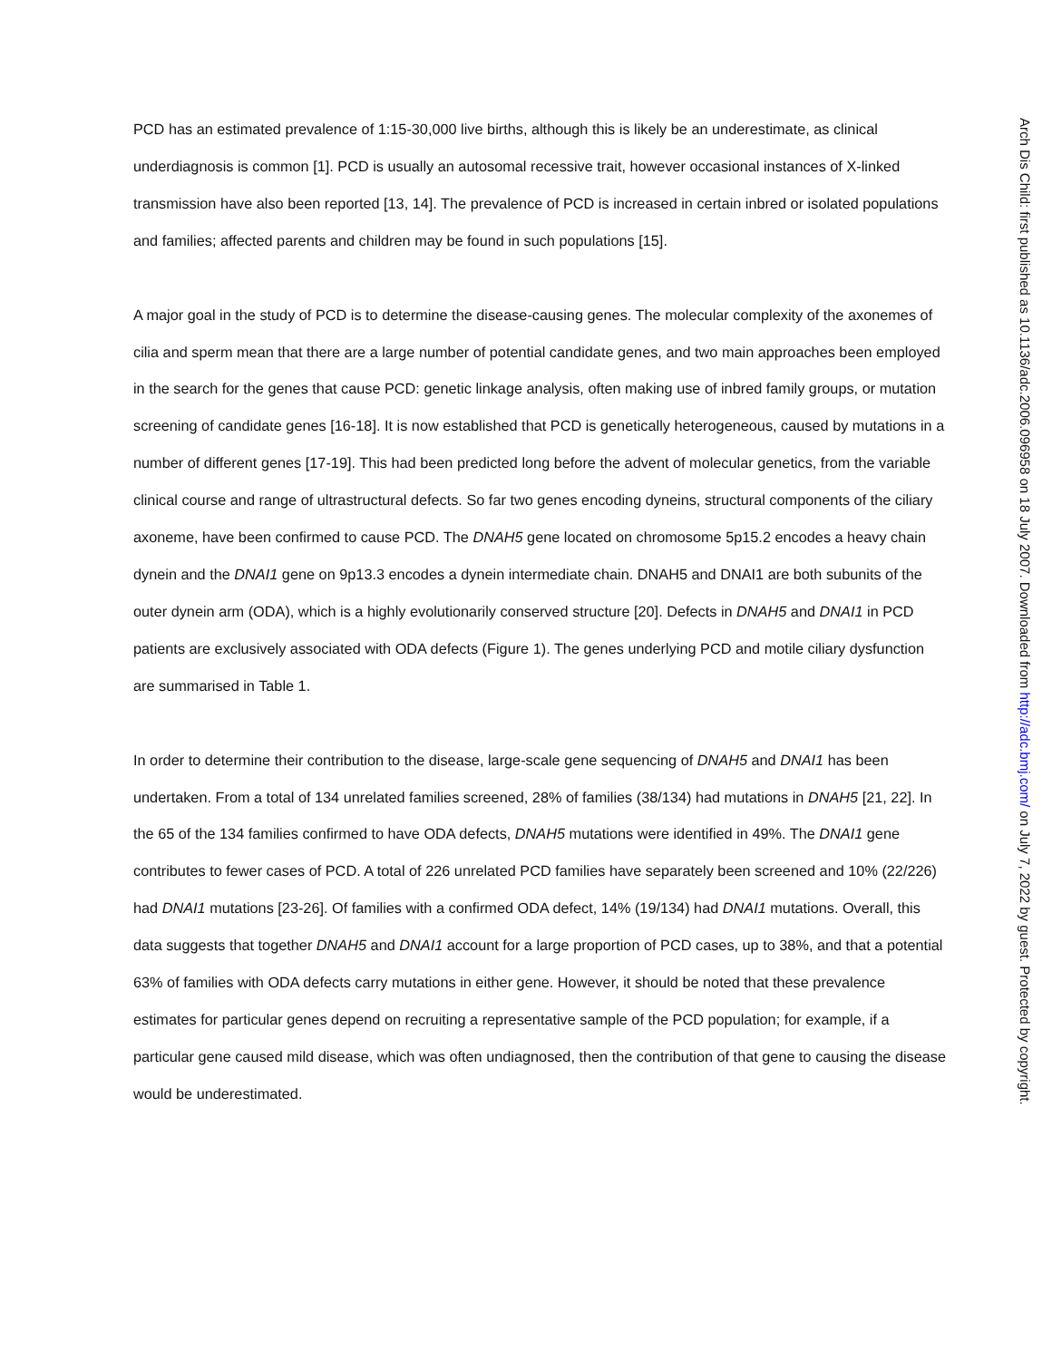PCD has an estimated prevalence of 1:15-30,000 live births, although this is likely be an underestimate, as clinical underdiagnosis is common [1]. PCD is usually an autosomal recessive trait, however occasional instances of X-linked transmission have also been reported [13, 14]. The prevalence of PCD is increased in certain inbred or isolated populations and families; affected parents and children may be found in such populations [15].
A major goal in the study of PCD is to determine the disease-causing genes. The molecular complexity of the axonemes of cilia and sperm mean that there are a large number of potential candidate genes, and two main approaches been employed in the search for the genes that cause PCD: genetic linkage analysis, often making use of inbred family groups, or mutation screening of candidate genes [16-18]. It is now established that PCD is genetically heterogeneous, caused by mutations in a number of different genes [17-19]. This had been predicted long before the advent of molecular genetics, from the variable clinical course and range of ultrastructural defects. So far two genes encoding dyneins, structural components of the ciliary axoneme, have been confirmed to cause PCD. The DNAH5 gene located on chromosome 5p15.2 encodes a heavy chain dynein and the DNAI1 gene on 9p13.3 encodes a dynein intermediate chain. DNAH5 and DNAI1 are both subunits of the outer dynein arm (ODA), which is a highly evolutionarily conserved structure [20]. Defects in DNAH5 and DNAI1 in PCD patients are exclusively associated with ODA defects (Figure 1). The genes underlying PCD and motile ciliary dysfunction are summarised in Table 1.
In order to determine their contribution to the disease, large-scale gene sequencing of DNAH5 and DNAI1 has been undertaken. From a total of 134 unrelated families screened, 28% of families (38/134) had mutations in DNAH5 [21, 22]. In the 65 of the 134 families confirmed to have ODA defects, DNAH5 mutations were identified in 49%. The DNAI1 gene contributes to fewer cases of PCD. A total of 226 unrelated PCD families have separately been screened and 10% (22/226) had DNAI1 mutations [23-26]. Of families with a confirmed ODA defect, 14% (19/134) had DNAI1 mutations. Overall, this data suggests that together DNAH5 and DNAI1 account for a large proportion of PCD cases, up to 38%, and that a potential 63% of families with ODA defects carry mutations in either gene. However, it should be noted that these prevalence estimates for particular genes depend on recruiting a representative sample of the PCD population; for example, if a particular gene caused mild disease, which was often undiagnosed, then the contribution of that gene to causing the disease would be underestimated.
Arch Dis Child: first published as 10.1136/adc.2006.096958 on 18 July 2007. Downloaded from http://adc.bmj.com/ on July 7, 2022 by guest. Protected by copyright.